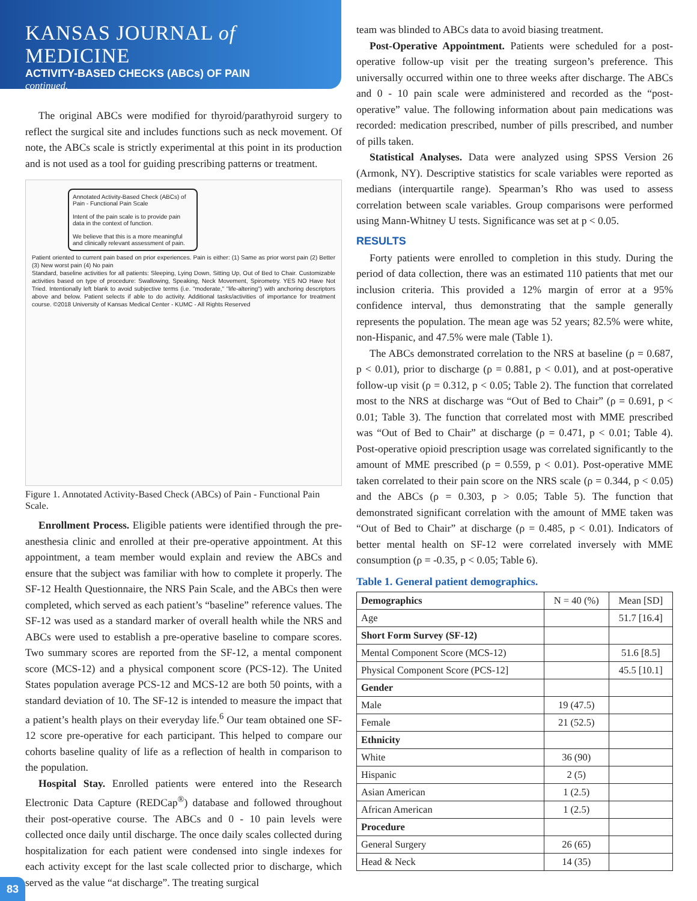KANSAS JOURNAL of MEDICINE
ACTIVITY-BASED CHECKS (ABCs) OF PAIN
continued.
The original ABCs were modified for thyroid/parathyroid surgery to reflect the surgical site and includes functions such as neck movement. Of note, the ABCs scale is strictly experimental at this point in its production and is not used as a tool for guiding prescribing patterns or treatment.
Annotated Activity-Based Check (ABCs) of Pain - Functional Pain Scale
Intent of the pain scale is to provide pain data in the context of function.
We believe that this is a more meaningful and clinically relevant assessment of pain.
Patient oriented to current pain based on prior experiences. Pain is either: (1) Same as prior worst pain (2) Better (3) New worst pain (4) No pain
Standard, baseline activities for all patients: Sleeping, Lying Down, Sitting Up, Out of Bed to Chair. Customizable activities based on type of procedure: Swallowing, Speaking, Neck Movement, Spirometry. YES NO Have Not Tried. Intentionally left blank to avoid subjective terms (i.e. "moderate," "life-altering") with anchoring descriptors above and below. Patient selects if able to do activity. Additional tasks/activities of importance for treatment course. ©2018 University of Kansas Medical Center - KUMC - All Rights Reserved
Figure 1. Annotated Activity-Based Check (ABCs) of Pain - Functional Pain Scale.
Enrollment Process. Eligible patients were identified through the pre-anesthesia clinic and enrolled at their pre-operative appointment. At this appointment, a team member would explain and review the ABCs and ensure that the subject was familiar with how to complete it properly. The SF-12 Health Questionnaire, the NRS Pain Scale, and the ABCs then were completed, which served as each patient’s “baseline” reference values. The SF-12 was used as a standard marker of overall health while the NRS and ABCs were used to establish a pre-operative baseline to compare scores. Two summary scores are reported from the SF-12, a mental component score (MCS-12) and a physical component score (PCS-12). The United States population average PCS-12 and MCS-12 are both 50 points, with a standard deviation of 10. The SF-12 is intended to measure the impact that a patient’s health plays on their everyday life.<sup>6</sup> Our team obtained one SF-12 score pre-operative for each participant. This helped to compare our cohorts baseline quality of life as a reflection of health in comparison to the population.
Hospital Stay. Enrolled patients were entered into the Research Electronic Data Capture (REDCap<sup>®</sup>) database and followed throughout their post-operative course. The ABCs and 0 - 10 pain levels were collected once daily until discharge. The once daily scales collected during hospitalization for each patient were condensed into single indexes for each activity except for the last scale collected prior to discharge, which served as the value “at discharge”. The treating surgical
team was blinded to ABCs data to avoid biasing treatment.
Post-Operative Appointment. Patients were scheduled for a post-operative follow-up visit per the treating surgeon’s preference. This universally occurred within one to three weeks after discharge. The ABCs and 0 - 10 pain scale were administered and recorded as the “post-operative” value. The following information about pain medications was recorded: medication prescribed, number of pills prescribed, and number of pills taken.
Statistical Analyses. Data were analyzed using SPSS Version 26 (Armonk, NY). Descriptive statistics for scale variables were reported as medians (interquartile range). Spearman’s Rho was used to assess correlation between scale variables. Group comparisons were performed using Mann-Whitney U tests. Significance was set at p < 0.05.
RESULTS
Forty patients were enrolled to completion in this study. During the period of data collection, there was an estimated 110 patients that met our inclusion criteria. This provided a 12% margin of error at a 95% confidence interval, thus demonstrating that the sample generally represents the population. The mean age was 52 years; 82.5% were white, non-Hispanic, and 47.5% were male (Table 1).
The ABCs demonstrated correlation to the NRS at baseline (ρ = 0.687, p < 0.01), prior to discharge (ρ = 0.881, p < 0.01), and at post-operative follow-up visit (ρ = 0.312, p < 0.05; Table 2). The function that correlated most to the NRS at discharge was “Out of Bed to Chair” (ρ = 0.691, p < 0.01; Table 3). The function that correlated most with MME prescribed was “Out of Bed to Chair” at discharge (ρ = 0.471, p < 0.01; Table 4). Post-operative opioid prescription usage was correlated significantly to the amount of MME prescribed (ρ = 0.559, p < 0.01). Post-operative MME taken correlated to their pain score on the NRS scale (ρ = 0.344, p < 0.05) and the ABCs (ρ = 0.303, p > 0.05; Table 5). The function that demonstrated significant correlation with the amount of MME taken was “Out of Bed to Chair” at discharge (ρ = 0.485, p < 0.01). Indicators of better mental health on SF-12 were correlated inversely with MME consumption (ρ = -0.35, p < 0.05; Table 6).
Table 1. General patient demographics.
| Demographics | N = 40 (%) | Mean [SD] |
| Age | | 51.7 [16.4] |
| Short Form Survey (SF-12) | | |
| Mental Component Score (MCS-12) | | 51.6 [8.5] |
| Physical Component Score (PCS-12] | | 45.5 [10.1] |
| Gender | | |
| Male | 19 (47.5) | |
| Female | 21 (52.5) | |
| Ethnicity | | |
| White | 36 (90) | |
| Hispanic | 2 (5) | |
| Asian American | 1 (2.5) | |
| African American | 1 (2.5) | |
| Procedure | | |
| General Surgery | 26 (65) | |
| Head & Neck | 14 (35) | |
83